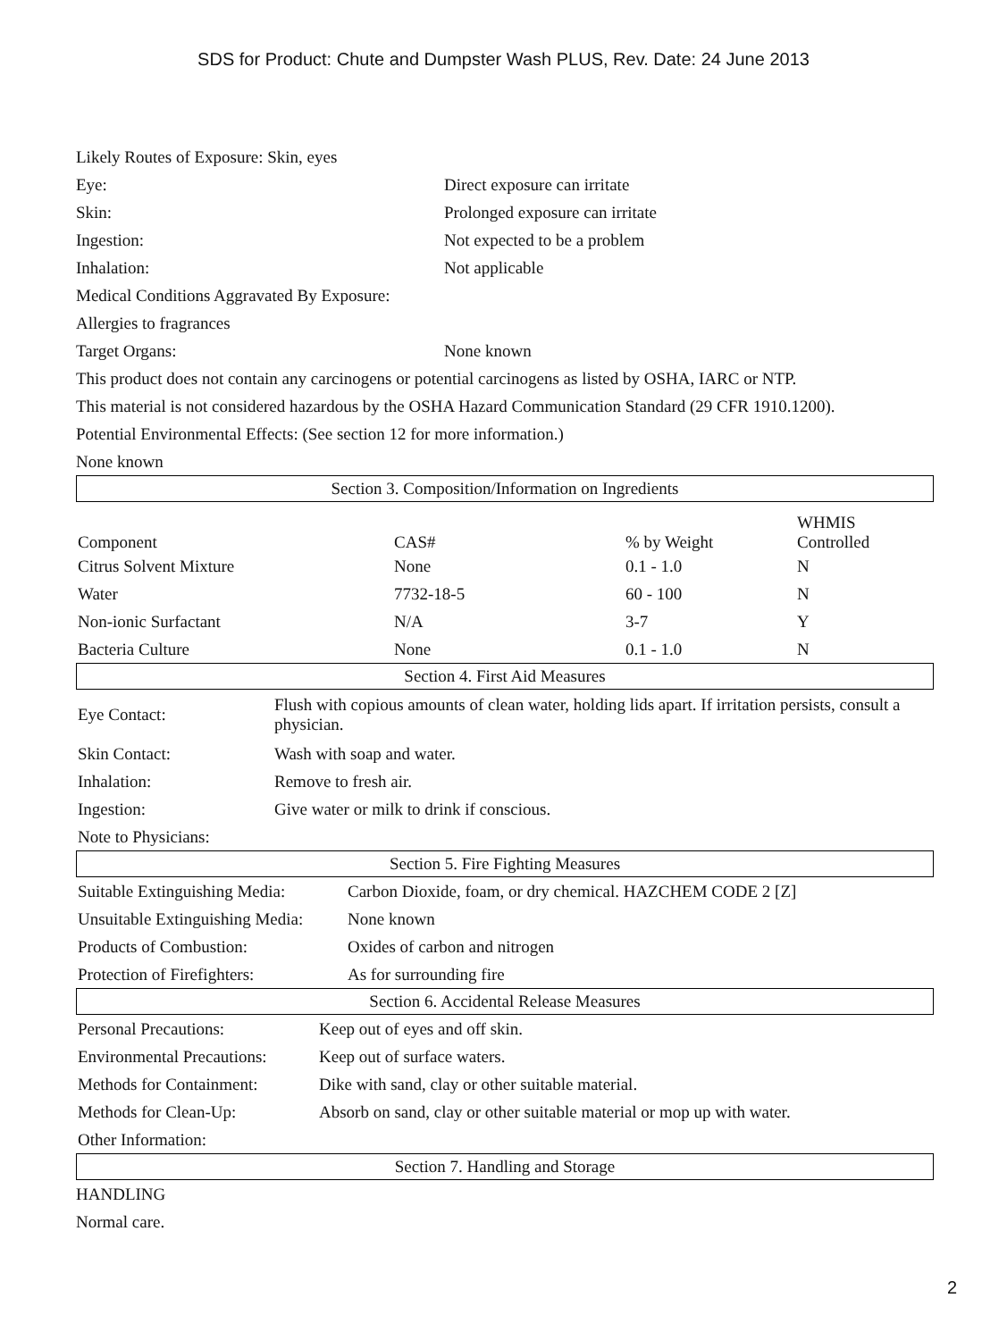SDS for Product: Chute and Dumpster Wash PLUS, Rev. Date: 24 June 2013
Likely Routes of Exposure: Skin, eyes
Eye: Direct exposure can irritate
Skin: Prolonged exposure can irritate
Ingestion: Not expected to be a problem
Inhalation: Not applicable
Medical Conditions Aggravated By Exposure:
Allergies to fragrances
Target Organs: None known
This product does not contain any carcinogens or potential carcinogens as listed by OSHA, IARC or NTP.
This material is not considered hazardous by the OSHA Hazard Communication Standard (29 CFR 1910.1200).
Potential Environmental Effects: (See section 12 for more information.)
None known
Section 3. Composition/Information on Ingredients
| Component | CAS# | % by Weight | WHMIS Controlled |
| Citrus Solvent Mixture | None | 0.1 - 1.0 | N |
| Water | 7732-18-5 | 60 - 100 | N |
| Non-ionic Surfactant | N/A | 3-7 | Y |
| Bacteria Culture | None | 0.1 - 1.0 | N |
Section 4. First Aid Measures
| Eye Contact: | Flush with copious amounts of clean water, holding lids apart. If irritation persists, consult a physician. |
| Skin Contact: | Wash with soap and water. |
| Inhalation: | Remove to fresh air. |
| Ingestion: | Give water or milk to drink if conscious. |
| Note to Physicians: | |
Section 5. Fire Fighting Measures
| Suitable Extinguishing Media: | Carbon Dioxide, foam, or dry chemical. HAZCHEM CODE 2 [Z] |
| Unsuitable Extinguishing Media: | None known |
| Products of Combustion: | Oxides of carbon and nitrogen |
| Protection of Firefighters: | As for surrounding fire |
Section 6. Accidental Release Measures
| Personal Precautions: | Keep out of eyes and off skin. |
| Environmental Precautions: | Keep out of surface waters. |
| Methods for Containment: | Dike with sand, clay or other suitable material. |
| Methods for Clean-Up: | Absorb on sand, clay or other suitable material or mop up with water. |
| Other Information: | |
Section 7. Handling and Storage
HANDLING
Normal care.
2